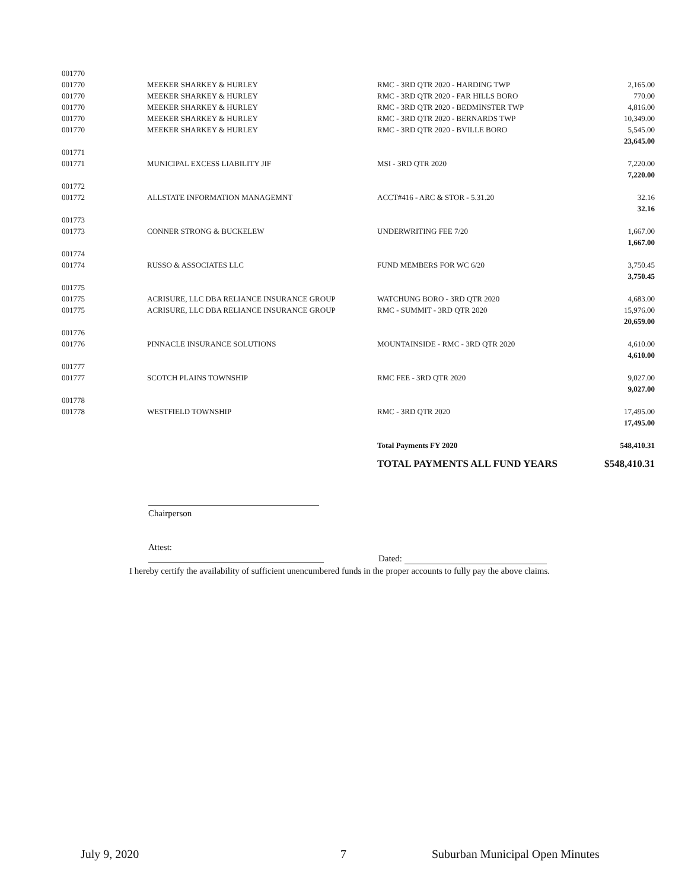| 001770 | | | |
| 001770 | MEEKER SHARKEY & HURLEY | RMC - 3RD QTR 2020 - HARDING TWP | 2,165.00 |
| 001770 | MEEKER SHARKEY & HURLEY | RMC - 3RD QTR 2020 - FAR HILLS BORO | 770.00 |
| 001770 | MEEKER SHARKEY & HURLEY | RMC - 3RD QTR 2020 - BEDMINSTER TWP | 4,816.00 |
| 001770 | MEEKER SHARKEY & HURLEY | RMC - 3RD QTR 2020 - BERNARDS TWP | 10,349.00 |
| 001770 | MEEKER SHARKEY & HURLEY | RMC - 3RD QTR 2020 - BVILLE BORO | 5,545.00 |
| | | | 23,645.00 |
| 001771 | | | |
| 001771 | MUNICIPAL EXCESS LIABILITY JIF | MSI - 3RD QTR 2020 | 7,220.00 |
| | | | 7,220.00 |
| 001772 | | | |
| 001772 | ALLSTATE INFORMATION MANAGEMNT | ACCT#416 - ARC & STOR - 5.31.20 | 32.16 |
| | | | 32.16 |
| 001773 | | | |
| 001773 | CONNER STRONG & BUCKELEW | UNDERWRITING FEE 7/20 | 1,667.00 |
| | | | 1,667.00 |
| 001774 | | | |
| 001774 | RUSSO & ASSOCIATES LLC | FUND MEMBERS FOR WC 6/20 | 3,750.45 |
| | | | 3,750.45 |
| 001775 | | | |
| 001775 | ACRISURE, LLC DBA RELIANCE INSURANCE GROUP | WATCHUNG BORO - 3RD QTR 2020 | 4,683.00 |
| 001775 | ACRISURE, LLC DBA RELIANCE INSURANCE GROUP | RMC - SUMMIT - 3RD QTR 2020 | 15,976.00 |
| | | | 20,659.00 |
| 001776 | | | |
| 001776 | PINNACLE INSURANCE SOLUTIONS | MOUNTAINSIDE - RMC - 3RD QTR 2020 | 4,610.00 |
| | | | 4,610.00 |
| 001777 | | | |
| 001777 | SCOTCH PLAINS TOWNSHIP | RMC FEE - 3RD QTR 2020 | 9,027.00 |
| | | | 9,027.00 |
| 001778 | | | |
| 001778 | WESTFIELD TOWNSHIP | RMC - 3RD QTR 2020 | 17,495.00 |
| | | | 17,495.00 |
| | | Total Payments FY 2020 | 548,410.31 |
| | | TOTAL PAYMENTS ALL FUND YEARS | $548,410.31 |
Chairperson
Attest:
Dated:
I hereby certify the availability of sufficient unencumbered funds in the proper accounts to fully pay the above claims.
July 9, 2020 7
Suburban Municipal Open Minutes